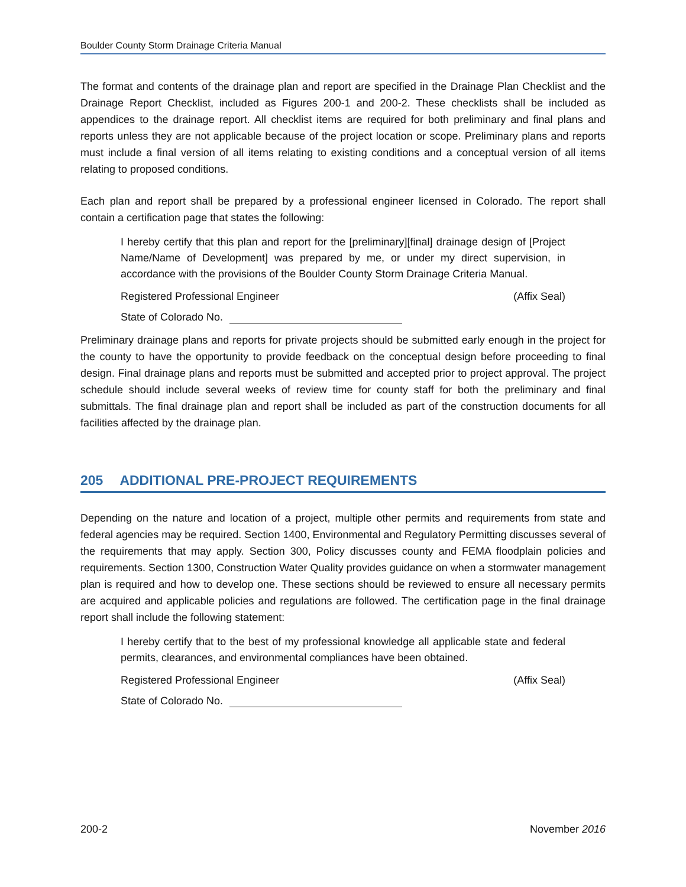Boulder County Storm Drainage Criteria Manual
The format and contents of the drainage plan and report are specified in the Drainage Plan Checklist and the Drainage Report Checklist, included as Figures 200-1 and 200-2. These checklists shall be included as appendices to the drainage report. All checklist items are required for both preliminary and final plans and reports unless they are not applicable because of the project location or scope. Preliminary plans and reports must include a final version of all items relating to existing conditions and a conceptual version of all items relating to proposed conditions.
Each plan and report shall be prepared by a professional engineer licensed in Colorado. The report shall contain a certification page that states the following:
I hereby certify that this plan and report for the [preliminary][final] drainage design of [Project Name/Name of Development] was prepared by me, or under my direct supervision, in accordance with the provisions of the Boulder County Storm Drainage Criteria Manual.
Registered Professional Engineer (Affix Seal)
State of Colorado No.
Preliminary drainage plans and reports for private projects should be submitted early enough in the project for the county to have the opportunity to provide feedback on the conceptual design before proceeding to final design. Final drainage plans and reports must be submitted and accepted prior to project approval. The project schedule should include several weeks of review time for county staff for both the preliminary and final submittals. The final drainage plan and report shall be included as part of the construction documents for all facilities affected by the drainage plan.
205 ADDITIONAL PRE-PROJECT REQUIREMENTS
Depending on the nature and location of a project, multiple other permits and requirements from state and federal agencies may be required. Section 1400, Environmental and Regulatory Permitting discusses several of the requirements that may apply. Section 300, Policy discusses county and FEMA floodplain policies and requirements. Section 1300, Construction Water Quality provides guidance on when a stormwater management plan is required and how to develop one. These sections should be reviewed to ensure all necessary permits are acquired and applicable policies and regulations are followed. The certification page in the final drainage report shall include the following statement:
I hereby certify that to the best of my professional knowledge all applicable state and federal permits, clearances, and environmental compliances have been obtained.
Registered Professional Engineer (Affix Seal)
State of Colorado No.
200-2 November 2016